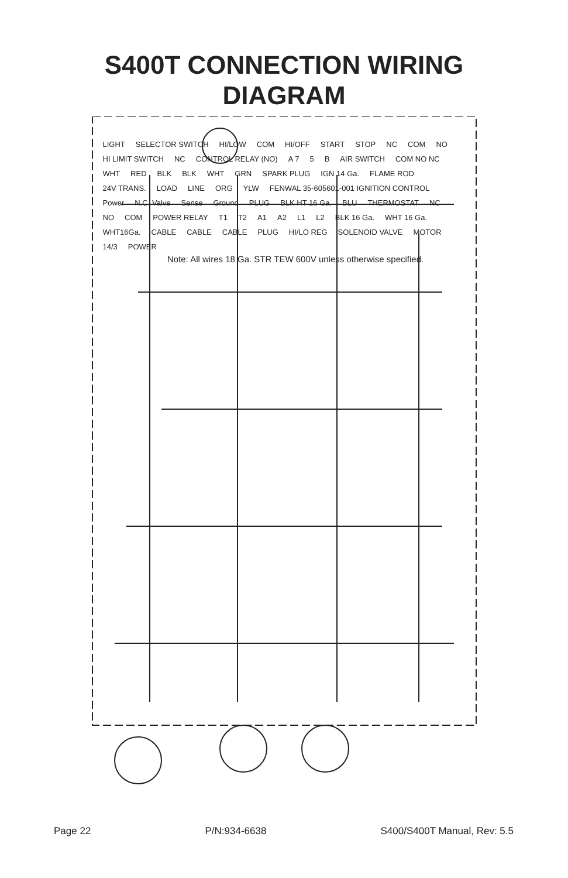S400T CONNECTION WIRING
DIAGRAM
LIGHT SELECTOR SWITCH HI/LOW COM HI/OFF START STOP NC COM NO HI LIMIT SWITCH NC CONTROL RELAY (NO) A 7 5 B AIR SWITCH COM NO NC WHT RED BLK BLK WHT GRN SPARK PLUG IGN 14 Ga. FLAME ROD 24V TRANS. LOAD LINE ORG YLW FENWAL 35-605601-001 IGNITION CONTROL Power N.C. Valve Sense Ground PLUG BLK HT 16 Ga. BLU THERMOSTAT NC NO COM POWER RELAY T1 T2 A1 A2 L1 L2 BLK 16 Ga. WHT 16 Ga. WHT16Ga. CABLE CABLE CABLE PLUG HI/LO REG SOLENOID VALVE MOTOR 14/3 POWER
Note: All wires 18 Ga. STR TEW 600V unless otherwise specified.
Page 22 P/N:934-6638 S400/S400T Manual, Rev: 5.5